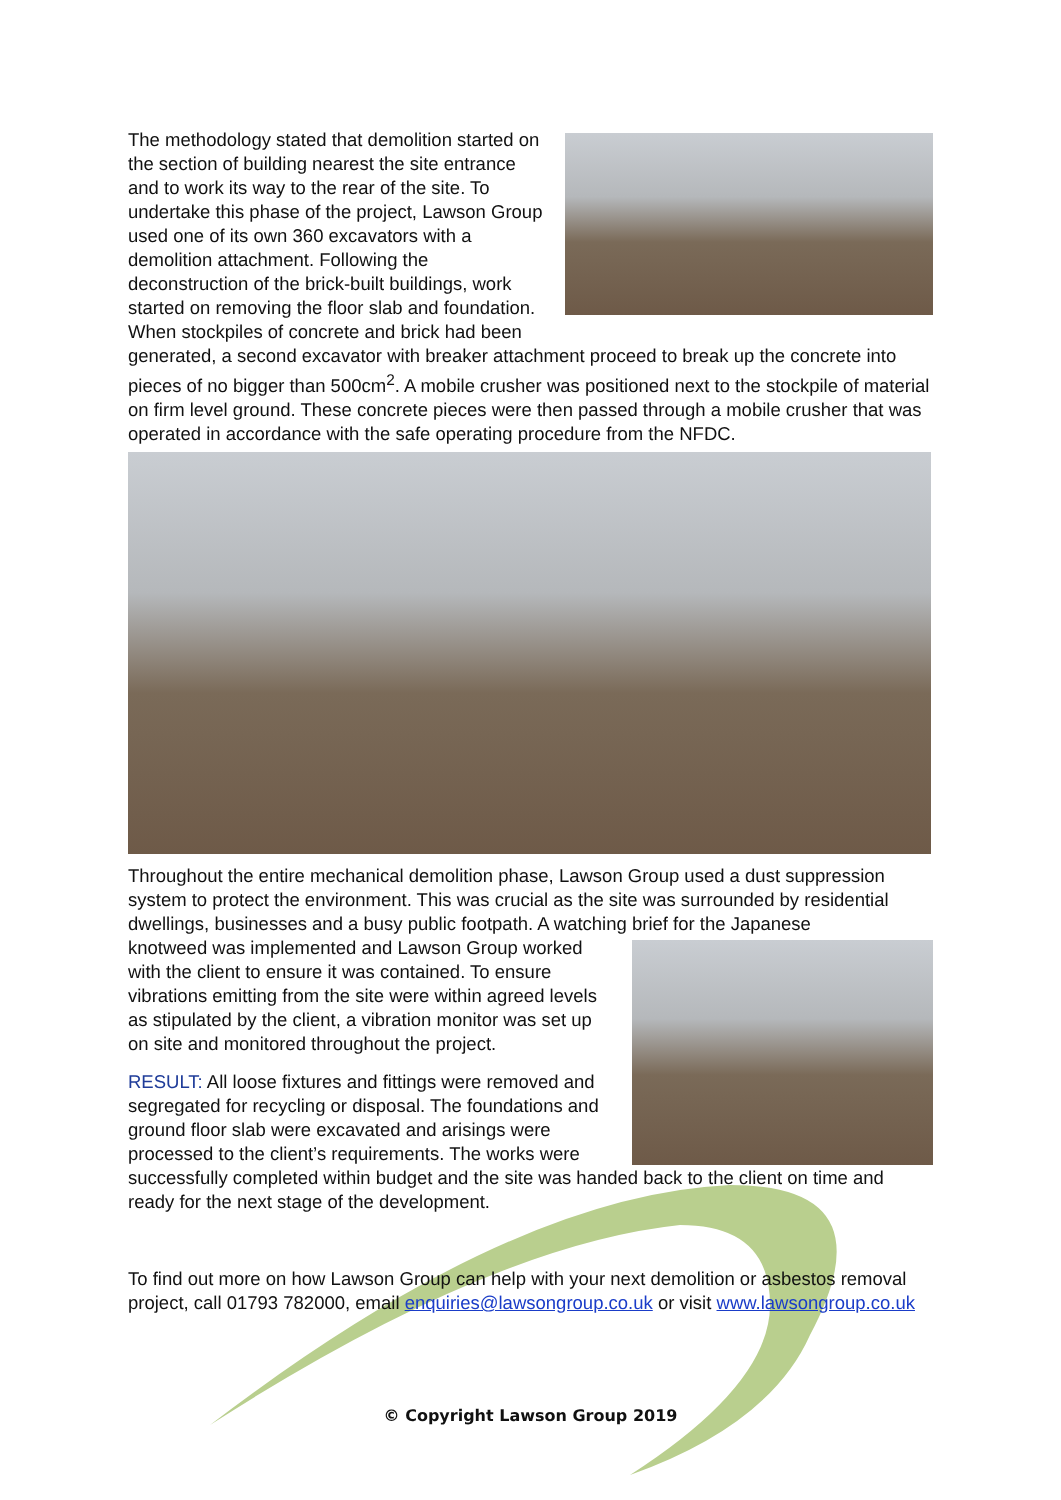The methodology stated that demolition started on the section of building nearest the site entrance and to work its way to the rear of the site. To undertake this phase of the project, Lawson Group used one of its own 360 excavators with a demolition attachment. Following the deconstruction of the brick-built buildings, work started on removing the floor slab and foundation. When stockpiles of concrete and brick had been generated, a second excavator with breaker attachment proceed to break up the concrete into pieces of no bigger than 500cm<sup>2</sup>. A mobile crusher was positioned next to the stockpile of material on firm level ground. These concrete pieces were then passed through a mobile crusher that was operated in accordance with the safe operating procedure from the NFDC.
Throughout the entire mechanical demolition phase, Lawson Group used a dust suppression system to protect the environment. This was crucial as the site was surrounded by residential dwellings, businesses and a busy public footpath. A watching brief for the Japanese
knotweed was implemented and Lawson Group worked with the client to ensure it was contained. To ensure vibrations emitting from the site were within agreed levels as stipulated by the client, a vibration monitor was set up on site and monitored throughout the project.
RESULT: All loose fixtures and fittings were removed and segregated for recycling or disposal. The foundations and ground floor slab were excavated and arisings were processed to the client’s requirements. The works were successfully completed within budget and the site was handed back to the client on time and ready for the next stage of the development.
To find out more on how Lawson Group can help with your next demolition or asbestos removal project, call 01793 782000, email enquiries@lawsongroup.co.uk or visit www.lawsongroup.co.uk
© Copyright Lawson Group 2019